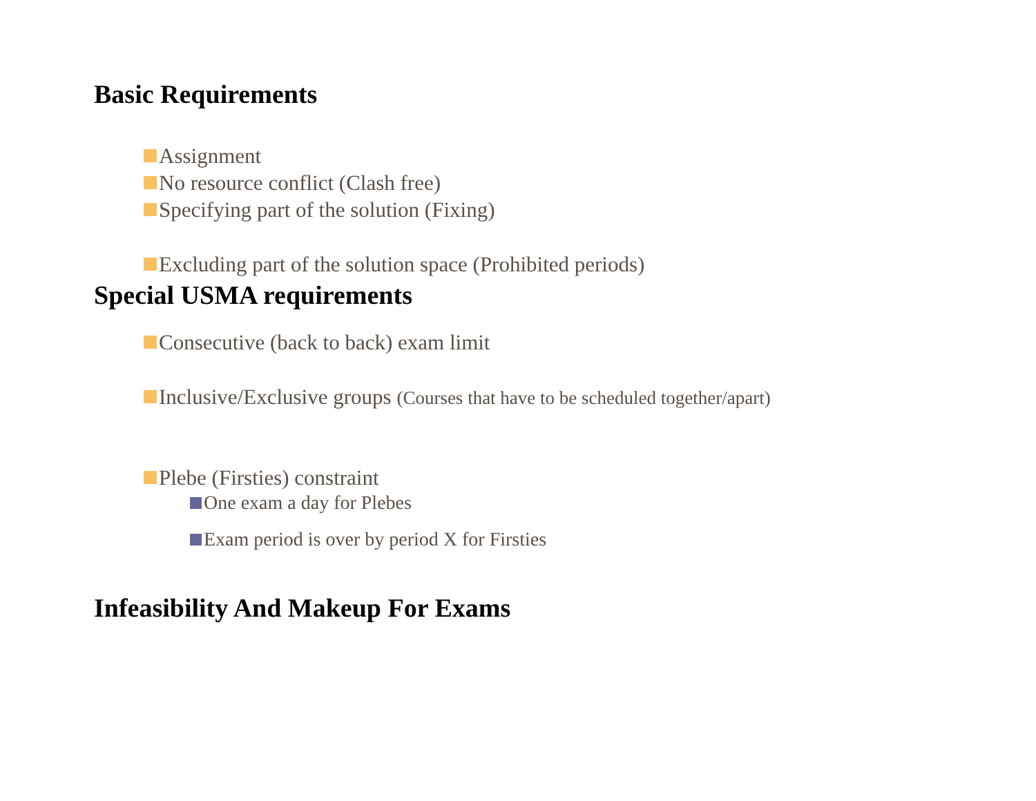Basic Requirements
Assignment
No resource conflict (Clash free)
Specifying part of the solution (Fixing)
Excluding part of the solution space (Prohibited periods)
Special USMA requirements
Consecutive (back to back) exam limit
Inclusive/Exclusive groups (Courses that have to be scheduled together/apart)
Plebe (Firsties) constraint
One exam a day for Plebes
Exam period is over by period X for Firsties
Infeasibility And Makeup For Exams